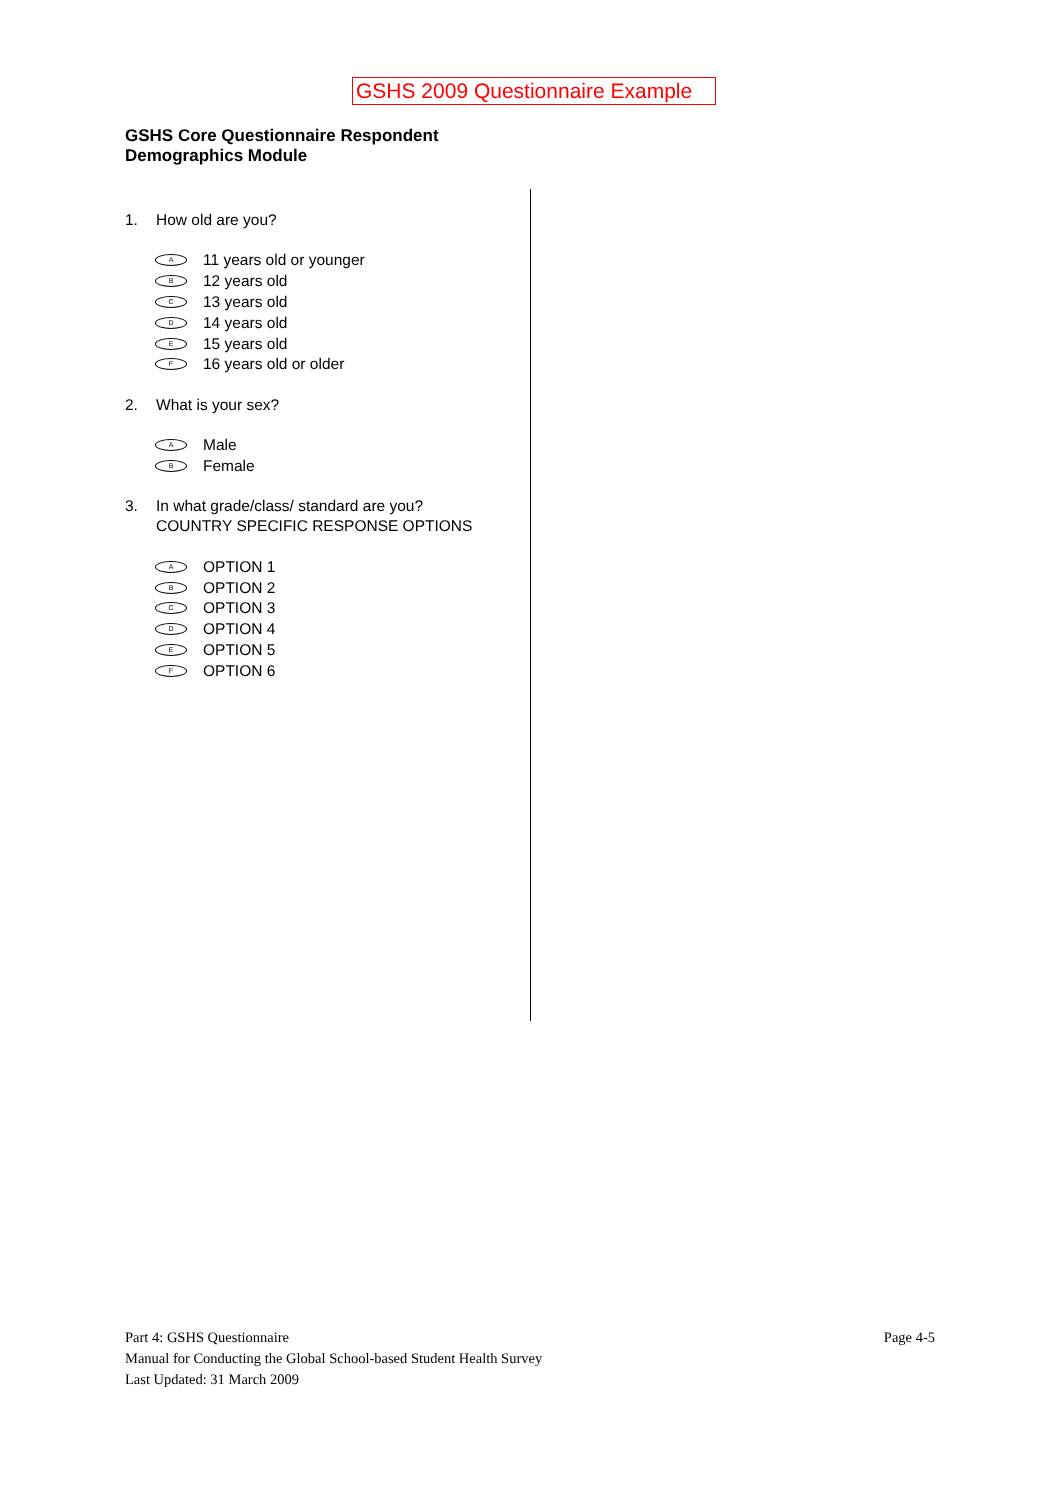GSHS 2009 Questionnaire Example
GSHS Core Questionnaire Respondent Demographics Module
1. How old are you?
A 11 years old or younger
B 12 years old
C 13 years old
D 14 years old
E 15 years old
F 16 years old or older
2. What is your sex?
A Male
B Female
3. In what grade/class/ standard are you?
COUNTRY SPECIFIC RESPONSE OPTIONS
A OPTION 1
B OPTION 2
C OPTION 3
D OPTION 4
E OPTION 5
F OPTION 6
Part 4: GSHS Questionnaire
Page 4-5
Manual for Conducting the Global School-based Student Health Survey
Last Updated: 31 March 2009